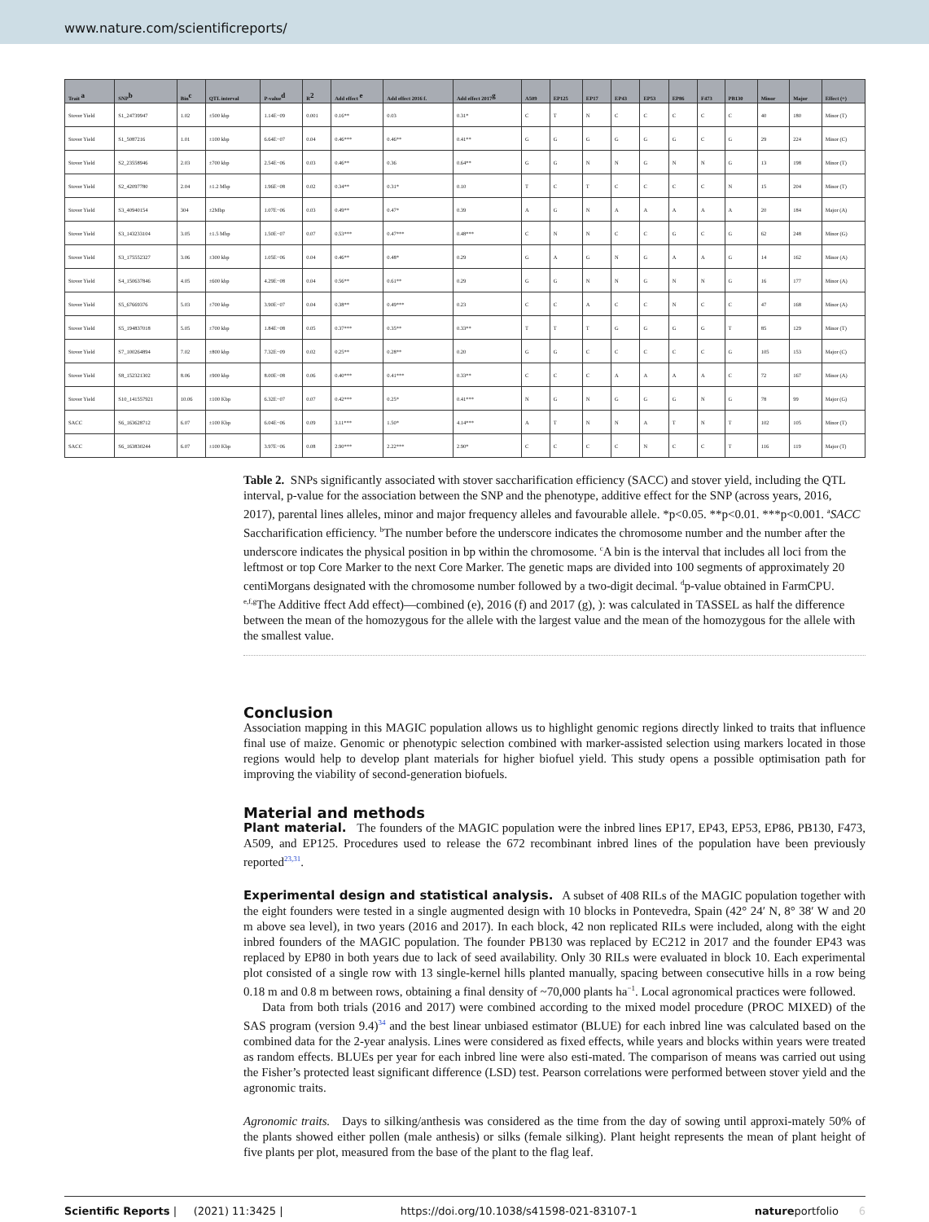www.nature.com/scientificreports/
| Trait <sup>a</sup> | SNP<sup>b</sup> | Bin<sup>c</sup> | QTL interval | P-value<sup>d</sup> | R<sup>2</sup> | Add effect <sup>e</sup> | Add effect 2016 f. | Add effect 2017<sup>g</sup> | A509 | EP125 | EP17 | EP43 | EP53 | EP86 | F473 | PB130 | Minor | Major | Effect (+) |
| --- | --- | --- | --- | --- | --- | --- | --- | --- | --- | --- | --- | --- | --- | --- | --- | --- | --- | --- | --- |
| Stover Yield | S1_24739947 | 1.02 | ±500 kbp | 1.14E−09 | 0.001 | 0.16** | 0.03 | 0.31* | C | T | N | C | C | C | C | C | 40 | 180 | Minor (T) |
| Stover Yield | S1_5087216 | 1.01 | ±100 kbp | 6.64E−07 | 0.04 | 0.46*** | 0.46** | 0.41** | G | G | G | G | G | G | C | G | 29 | 224 | Minor (C) |
| Stover Yield | S2_23558946 | 2.03 | ±700 kbp | 2.54E−06 | 0.03 | 0.46** | 0.36 | 0.64** | G | G | N | N | G | N | N | G | 13 | 198 | Minor (T) |
| Stover Yield | S2_42097780 | 2.04 | ±1.2 Mbp | 1.96E−08 | 0.02 | 0.34** | 0.31* | 0.10 | T | C | T | C | C | C | C | N | 15 | 204 | Minor (T) |
| Stover Yield | S3_40940154 | 304 | ±2Mbp | 1.07E−06 | 0.03 | 0.49** | 0.47* | 0.39 | A | G | N | A | A | A | A | A | 20 | 184 | Major (A) |
| Stover Yield | S3_143233104 | 3.05 | ±1.5 Mbp | 1.50E−07 | 0.07 | 0.53*** | 0.47*** | 0.48*** | C | N | N | C | C | G | C | G | 62 | 248 | Minor (G) |
| Stover Yield | S3_175552327 | 3.06 | ±300 kbp | 1.05E−06 | 0.04 | 0.46** | 0.48* | 0.29 | G | A | G | N | G | A | A | G | 14 | 162 | Minor (A) |
| Stover Yield | S4_150637846 | 4.05 | ±600 kbp | 4.29E−08 | 0.04 | 0.56** | 0.61** | 0.29 | G | G | N | N | G | N | N | G | 16 | 177 | Minor (A) |
| Stover Yield | S5_67669376 | 5.03 | ±700 kbp | 3.90E−07 | 0.04 | 0.38** | 0.49*** | 0.23 | C | C | A | C | C | N | C | C | 47 | 168 | Minor (A) |
| Stover Yield | S5_194837018 | 5.05 | ±700 kbp | 1.84E−08 | 0.05 | 0.37*** | 0.35** | 0.33** | T | T | T | G | G | G | G | T | 85 | 129 | Minor (T) |
| Stover Yield | S7_100264894 | 7.02 | ±800 kbp | 7.32E−09 | 0.02 | 0.25** | 0.28** | 0.20 | G | G | C | C | C | C | C | G | 105 | 153 | Major (C) |
| Stover Yield | S8_152321302 | 8.06 | ±900 kbp | 8.00E−08 | 0.06 | 0.40*** | 0.41*** | 0.33** | C | C | C | A | A | A | A | C | 72 | 167 | Minor (A) |
| Stover Yield | S10_141557921 | 10.06 | ±100 Kbp | 6.32E−07 | 0.07 | 0.42*** | 0.25* | 0.41*** | N | G | N | G | G | G | N | G | 78 | 99 | Major (G) |
| SACC | S6_163628712 | 6.07 | ±100 Kbp | 6.04E−06 | 0.09 | 3.11*** | 1.50* | 4.14*** | A | T | N | N | A | T | N | T | 102 | 105 | Minor (T) |
| SACC | S6_163830244 | 6.07 | ±100 Kbp | 3.97E−06 | 0.08 | 2.90*** | 2.22*** | 2.90* | C | C | C | C | N | C | C | T | 116 | 119 | Major (T) |
Table 2. SNPs significantly associated with stover saccharification efficiency (SACC) and stover yield, including the QTL interval, p-value for the association between the SNP and the phenotype, additive effect for the SNP (across years, 2016, 2017), parental lines alleles, minor and major frequency alleles and favourable allele. *p<0.05. **p<0.01. ***p<0.001. <sup>a</sup>SACC Saccharification efficiency. <sup>b</sup>The number before the underscore indicates the chromosome number and the number after the underscore indicates the physical position in bp within the chromosome. <sup>c</sup>A bin is the interval that includes all loci from the leftmost or top Core Marker to the next Core Marker. The genetic maps are divided into 100 segments of approximately 20 centiMorgans designated with the chromosome number followed by a two-digit decimal. <sup>d</sup>p-value obtained in FarmCPU. <sup>e,f,g</sup>The Additive ffect Add effect)—combined (e), 2016 (f) and 2017 (g), ): was calculated in TASSEL as half the difference between the mean of the homozygous for the allele with the largest value and the mean of the homozygous for the allele with the smallest value.
Conclusion
Association mapping in this MAGIC population allows us to highlight genomic regions directly linked to traits that influence final use of maize. Genomic or phenotypic selection combined with marker-assisted selection using markers located in those regions would help to develop plant materials for higher biofuel yield. This study opens a possible optimisation path for improving the viability of second-generation biofuels.
Material and methods
Plant material. The founders of the MAGIC population were the inbred lines EP17, EP43, EP53, EP86, PB130, F473, A509, and EP125. Procedures used to release the 672 recombinant inbred lines of the population have been previously reported<sup>23,31</sup>.
Experimental design and statistical analysis. A subset of 408 RILs of the MAGIC population together with the eight founders were tested in a single augmented design with 10 blocks in Pontevedra, Spain (42° 24′ N, 8° 38′ W and 20 m above sea level), in two years (2016 and 2017). In each block, 42 non replicated RILs were included, along with the eight inbred founders of the MAGIC population. The founder PB130 was replaced by EC212 in 2017 and the founder EP43 was replaced by EP80 in both years due to lack of seed availability. Only 30 RILs were evaluated in block 10. Each experimental plot consisted of a single row with 13 single-kernel hills planted manually, spacing between consecutive hills in a row being 0.18 m and 0.8 m between rows, obtaining a final density of ~70,000 plants ha<sup>−1</sup>. Local agronomical practices were followed.
Data from both trials (2016 and 2017) were combined according to the mixed model procedure (PROC MIXED) of the SAS program (version 9.4)<sup>34</sup> and the best linear unbiased estimator (BLUE) for each inbred line was calculated based on the combined data for the 2-year analysis. Lines were considered as fixed effects, while years and blocks within years were treated as random effects. BLUEs per year for each inbred line were also esti-mated. The comparison of means was carried out using the Fisher’s protected least significant difference (LSD) test. Pearson correlations were performed between stover yield and the agronomic traits.
Agronomic traits. Days to silking/anthesis was considered as the time from the day of sowing until approxi-mately 50% of the plants showed either pollen (male anthesis) or silks (female silking). Plant height represents the mean of plant height of five plants per plot, measured from the base of the plant to the flag leaf.
Scientific Reports | (2021) 11:3425 | https://doi.org/10.1038/s41598-021-83107-1 natureportfolio 6